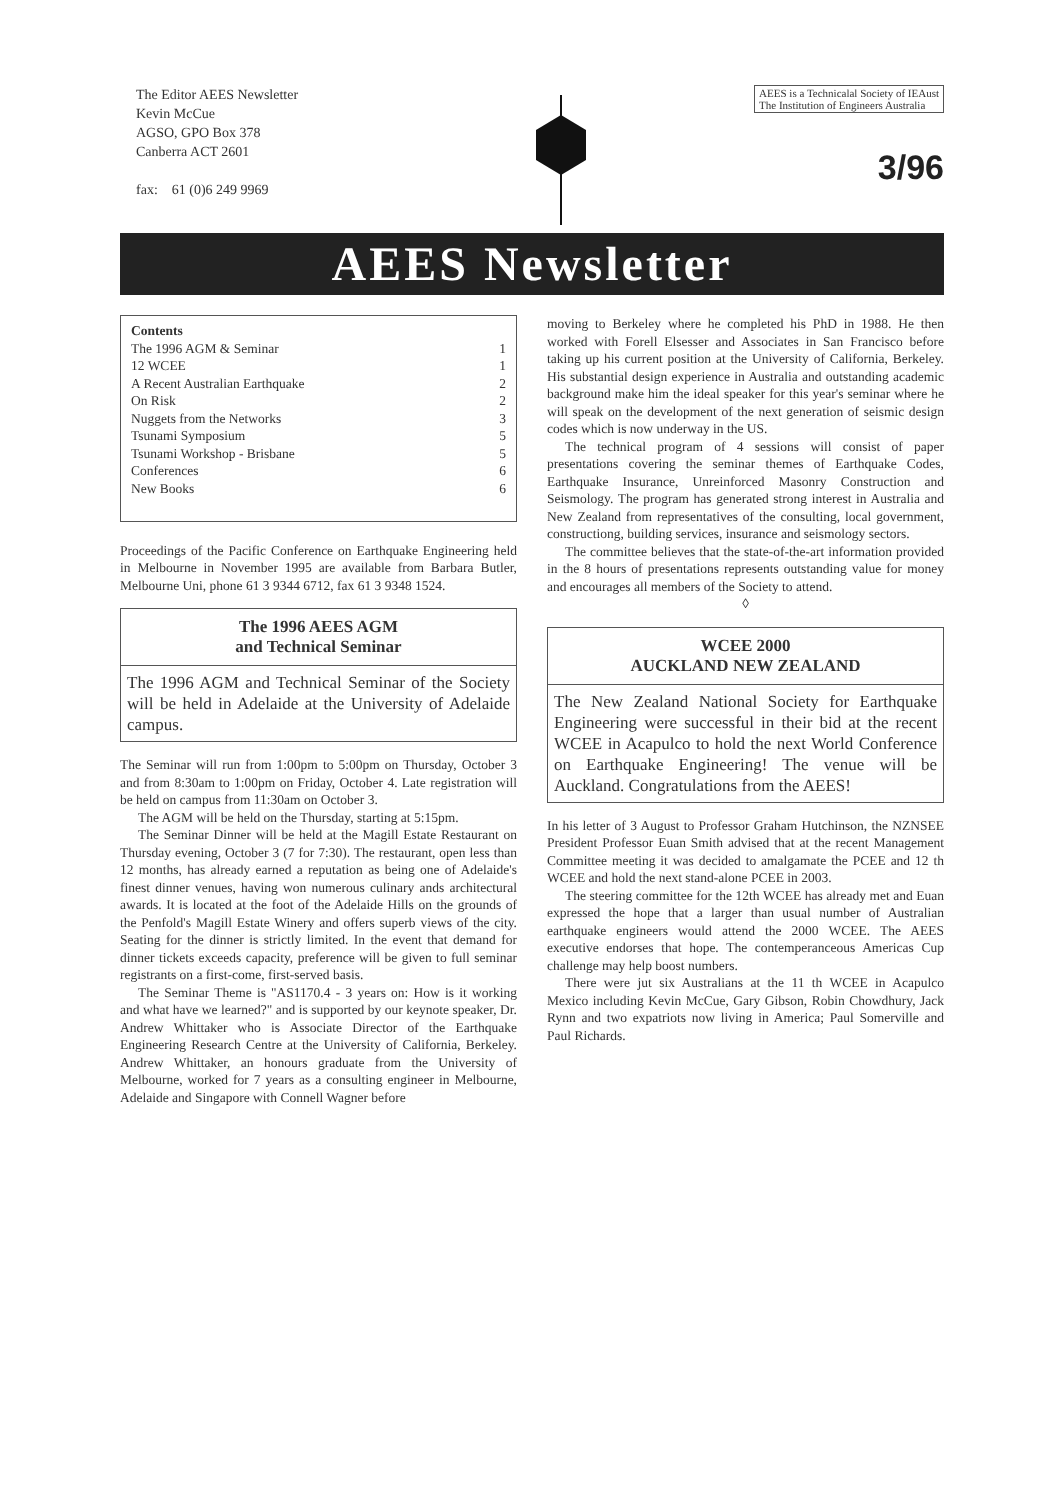The Editor AEES Newsletter
Kevin McCue
AGSO, GPO Box 378
Canberra ACT 2601
fax: 61 (0)6 249 9969
AEES is a Technicalal Society of IEAust
The Institution of Engineers Australia
3/96
AEES Newsletter
Contents
The 1996 AGM & Seminar 1
12 WCEE 1
A Recent Australian Earthquake 2
On Risk 2
Nuggets from the Networks 3
Tsunami Symposium 5
Tsunami Workshop - Brisbane 5
Conferences 6
New Books 6
Proceedings of the Pacific Conference on Earthquake Engineering held in Melbourne in November 1995 are available from Barbara Butler, Melbourne Uni, phone 61 3 9344 6712, fax 61 3 9348 1524.
The 1996 AEES AGM
and Technical Seminar
The 1996 AGM and Technical Seminar of the Society will be held in Adelaide at the University of Adelaide campus.
The Seminar will run from 1:00pm to 5:00pm on Thursday, October 3 and from 8:30am to 1:00pm on Friday, October 4. Late registration will be held on campus from 11:30am on October 3.
The AGM will be held on the Thursday, starting at 5:15pm.
The Seminar Dinner will be held at the Magill Estate Restaurant on Thursday evening, October 3 (7 for 7:30). The restaurant, open less than 12 months, has already earned a reputation as being one of Adelaide's finest dinner venues, having won numerous culinary ands architectural awards. It is located at the foot of the Adelaide Hills on the grounds of the Penfold's Magill Estate Winery and offers superb views of the city. Seating for the dinner is strictly limited. In the event that demand for dinner tickets exceeds capacity, preference will be given to full seminar registrants on a first-come, first-served basis.
The Seminar Theme is "AS1170.4 - 3 years on: How is it working and what have we learned?" and is supported by our keynote speaker, Dr. Andrew Whittaker who is Associate Director of the Earthquake Engineering Research Centre at the University of California, Berkeley. Andrew Whittaker, an honours graduate from the University of Melbourne, worked for 7 years as a consulting engineer in Melbourne, Adelaide and Singapore with Connell Wagner before
moving to Berkeley where he completed his PhD in 1988. He then worked with Forell Elsesser and Associates in San Francisco before taking up his current position at the University of California, Berkeley. His substantial design experience in Australia and outstanding academic background make him the ideal speaker for this year's seminar where he will speak on the development of the next generation of seismic design codes which is now underway in the US.
The technical program of 4 sessions will consist of paper presentations covering the seminar themes of Earthquake Codes, Earthquake Insurance, Unreinforced Masonry Construction and Seismology. The program has generated strong interest in Australia and New Zealand from representatives of the consulting, local government, constructiong, building services, insurance and seismology sectors.
The committee believes that the state-of-the-art information provided in the 8 hours of presentations represents outstanding value for money and encourages all members of the Society to attend.
◊
WCEE 2000
AUCKLAND NEW ZEALAND
The New Zealand National Society for Earthquake Engineering were successful in their bid at the recent WCEE in Acapulco to hold the next World Conference on Earthquake Engineering! The venue will be Auckland. Congratulations from the AEES!
In his letter of 3 August to Professor Graham Hutchinson, the NZNSEE President Professor Euan Smith advised that at the recent Management Committee meeting it was decided to amalgamate the PCEE and 12 th WCEE and hold the next stand-alone PCEE in 2003.
The steering committee for the 12th WCEE has already met and Euan expressed the hope that a larger than usual number of Australian earthquake engineers would attend the 2000 WCEE. The AEES executive endorses that hope. The contemperanceous Americas Cup challenge may help boost numbers.
There were jut six Australians at the 11 th WCEE in Acapulco Mexico including Kevin McCue, Gary Gibson, Robin Chowdhury, Jack Rynn and two expatriots now living in America; Paul Somerville and Paul Richards.